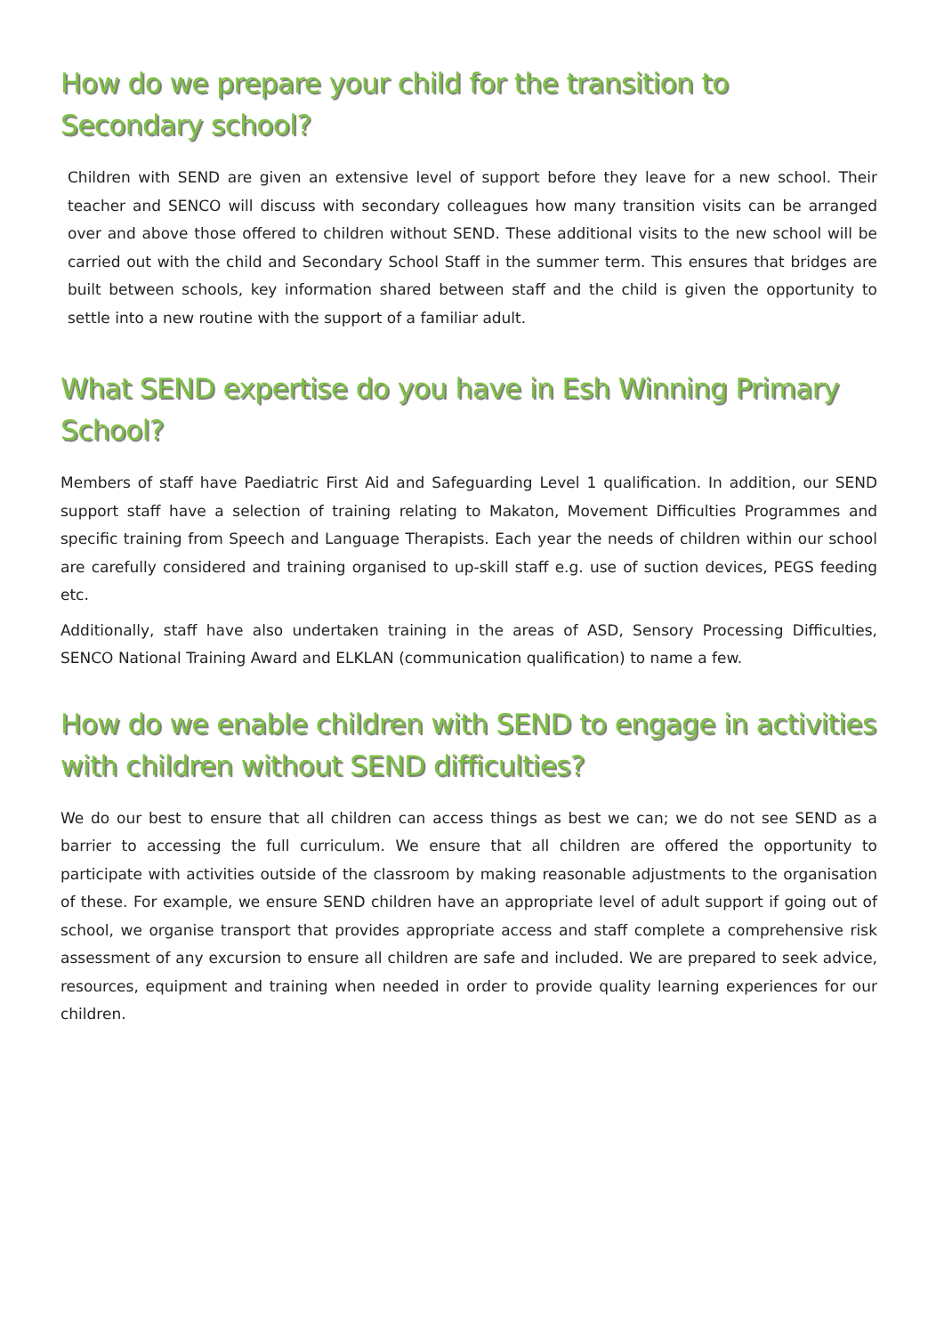How do we prepare your child for the transition to Secondary school?
Children with SEND are given an extensive level of support before they leave for a new school. Their teacher and SENCO will discuss with secondary colleagues how many transition visits can be arranged over and above those offered to children without SEND. These additional visits to the new school will be carried out with the child and Secondary School Staff in the summer term. This ensures that bridges are built between schools, key information shared between staff and the child is given the opportunity to settle into a new routine with the support of a familiar adult.
What SEND expertise do you have in Esh Winning Primary School?
Members of staff have Paediatric First Aid and Safeguarding Level 1 qualification. In addition, our SEND support staff have a selection of training relating to Makaton, Movement Difficulties Programmes and specific training from Speech and Language Therapists. Each year the needs of children within our school are carefully considered and training organised to up-skill staff e.g. use of suction devices, PEGS feeding etc.
Additionally, staff have also undertaken training in the areas of ASD, Sensory Processing Difficulties, SENCO National Training Award and ELKLAN (communication qualification) to name a few.
How do we enable children with SEND to engage in activities with children without SEND difficulties?
We do our best to ensure that all children can access things as best we can; we do not see SEND as a barrier to accessing the full curriculum. We ensure that all children are offered the opportunity to participate with activities outside of the classroom by making reasonable adjustments to the organisation of these. For example, we ensure SEND children have an appropriate level of adult support if going out of school, we organise transport that provides appropriate access and staff complete a comprehensive risk assessment of any excursion to ensure all children are safe and included. We are prepared to seek advice, resources, equipment and training when needed in order to provide quality learning experiences for our children.